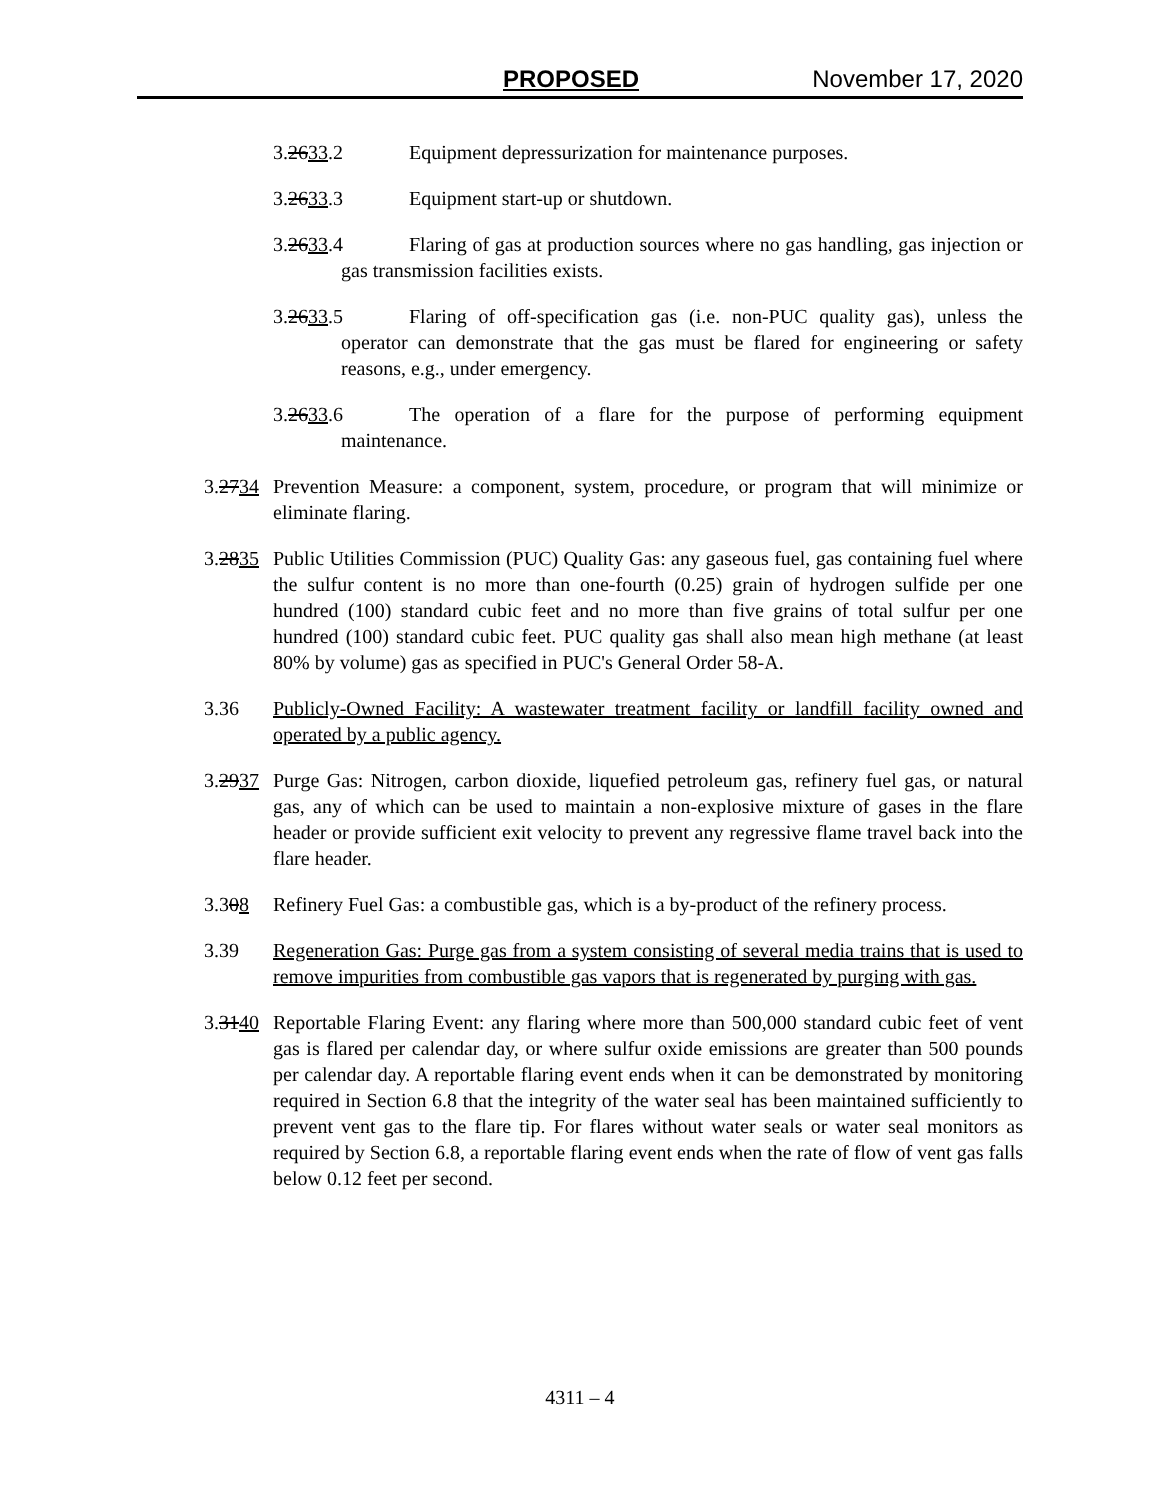PROPOSED November 17, 2020
3.2633.2 Equipment depressurization for maintenance purposes.
3.2633.3 Equipment start-up or shutdown.
3.2633.4 Flaring of gas at production sources where no gas handling, gas injection or gas transmission facilities exists.
3.2633.5 Flaring of off-specification gas (i.e. non-PUC quality gas), unless the operator can demonstrate that the gas must be flared for engineering or safety reasons, e.g., under emergency.
3.2633.6 The operation of a flare for the purpose of performing equipment maintenance.
3.2734 Prevention Measure: a component, system, procedure, or program that will minimize or eliminate flaring.
3.2835 Public Utilities Commission (PUC) Quality Gas: any gaseous fuel, gas containing fuel where the sulfur content is no more than one-fourth (0.25) grain of hydrogen sulfide per one hundred (100) standard cubic feet and no more than five grains of total sulfur per one hundred (100) standard cubic feet. PUC quality gas shall also mean high methane (at least 80% by volume) gas as specified in PUC's General Order 58-A.
3.36 Publicly-Owned Facility: A wastewater treatment facility or landfill facility owned and operated by a public agency.
3.2937 Purge Gas: Nitrogen, carbon dioxide, liquefied petroleum gas, refinery fuel gas, or natural gas, any of which can be used to maintain a non-explosive mixture of gases in the flare header or provide sufficient exit velocity to prevent any regressive flame travel back into the flare header.
3.308 Refinery Fuel Gas: a combustible gas, which is a by-product of the refinery process.
3.39 Regeneration Gas: Purge gas from a system consisting of several media trains that is used to remove impurities from combustible gas vapors that is regenerated by purging with gas.
3.3140 Reportable Flaring Event: any flaring where more than 500,000 standard cubic feet of vent gas is flared per calendar day, or where sulfur oxide emissions are greater than 500 pounds per calendar day. A reportable flaring event ends when it can be demonstrated by monitoring required in Section 6.8 that the integrity of the water seal has been maintained sufficiently to prevent vent gas to the flare tip. For flares without water seals or water seal monitors as required by Section 6.8, a reportable flaring event ends when the rate of flow of vent gas falls below 0.12 feet per second.
4311 – 4